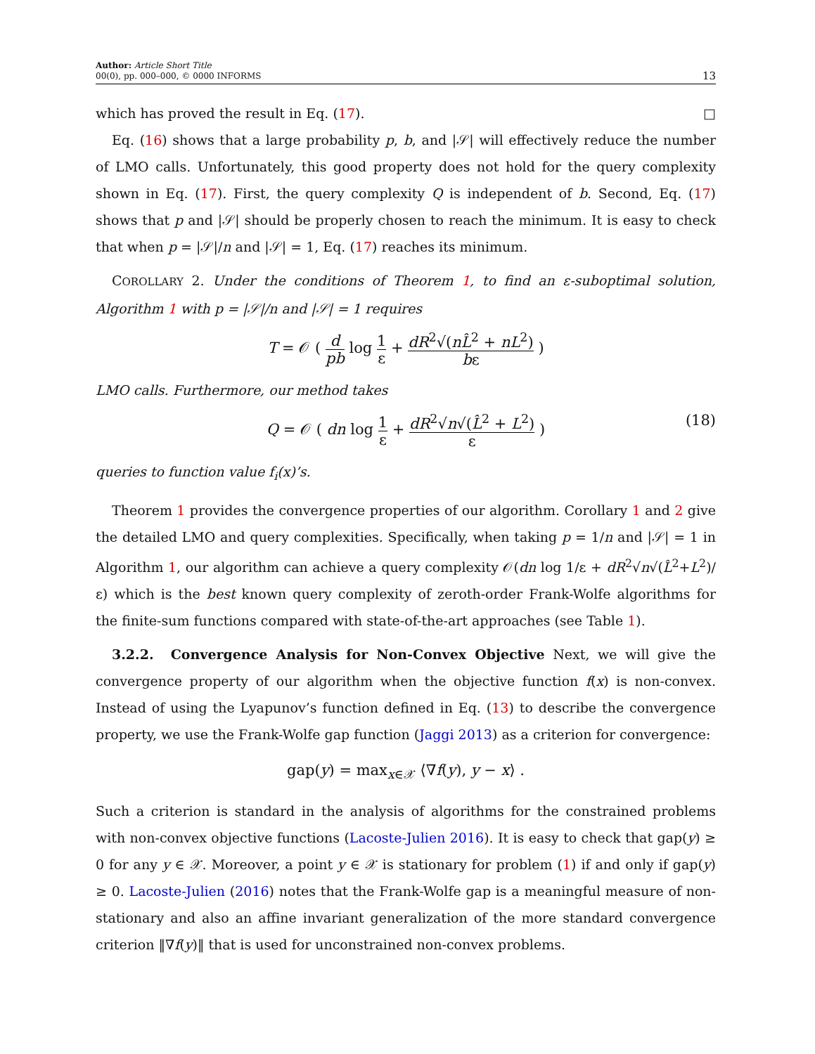Author: Article Short Title
00(0), pp. 000–000, © 0000 INFORMS
13
which has proved the result in Eq. (17). □
Eq. (16) shows that a large probability p, b, and |𝒮| will effectively reduce the number of LMO calls. Unfortunately, this good property does not hold for the query complexity shown in Eq. (17). First, the query complexity Q is independent of b. Second, Eq. (17) shows that p and |𝒮| should be properly chosen to reach the minimum. It is easy to check that when p = |𝒮|/n and |𝒮| = 1, Eq. (17) reaches its minimum.
COROLLARY 2. Under the conditions of Theorem 1, to find an ε-suboptimal solution, Algorithm 1 with p = |𝒮|/n and |𝒮| = 1 requires
T = 𝒪 ( d pb log 1 ε + dR<sup>2</sup>√(nL̂<sup>2</sup> + nL<sup>2</sup>) bε )
LMO calls. Furthermore, our method takes
Q = 𝒪 ( dn log 1 ε + dR<sup>2</sup>√n√(L̂<sup>2</sup> + L<sup>2</sup>) ε )
(18)
queries to function value f<sub>i</sub>(x)’s.
Theorem 1 provides the convergence properties of our algorithm. Corollary 1 and 2 give the detailed LMO and query complexities. Specifically, when taking p = 1/n and |𝒮| = 1 in Algorithm 1, our algorithm can achieve a query complexity 𝒪(dn log 1/ε + dR<sup>2</sup>√n√(L̂<sup>2</sup>+L<sup>2</sup>)/ε) which is the best known query complexity of zeroth-order Frank-Wolfe algorithms for the finite-sum functions compared with state-of-the-art approaches (see Table 1).
3.2.2. Convergence Analysis for Non-Convex Objective Next, we will give the convergence property of our algorithm when the objective function f(x) is non-convex. Instead of using the Lyapunov’s function defined in Eq. (13) to describe the convergence property, we use the Frank-Wolfe gap function (Jaggi 2013) as a criterion for convergence:
gap(y) = max<sub>x∈𝒳</sub> ⟨∇f(y), y − x⟩ .
Such a criterion is standard in the analysis of algorithms for the constrained problems with non-convex objective functions (Lacoste-Julien 2016). It is easy to check that gap(y) ≥ 0 for any y ∈ 𝒳. Moreover, a point y ∈ 𝒳 is stationary for problem (1) if and only if gap(y) ≥ 0. Lacoste-Julien (2016) notes that the Frank-Wolfe gap is a meaningful measure of non-stationary and also an affine invariant generalization of the more standard convergence criterion ‖∇f(y)‖ that is used for unconstrained non-convex problems.